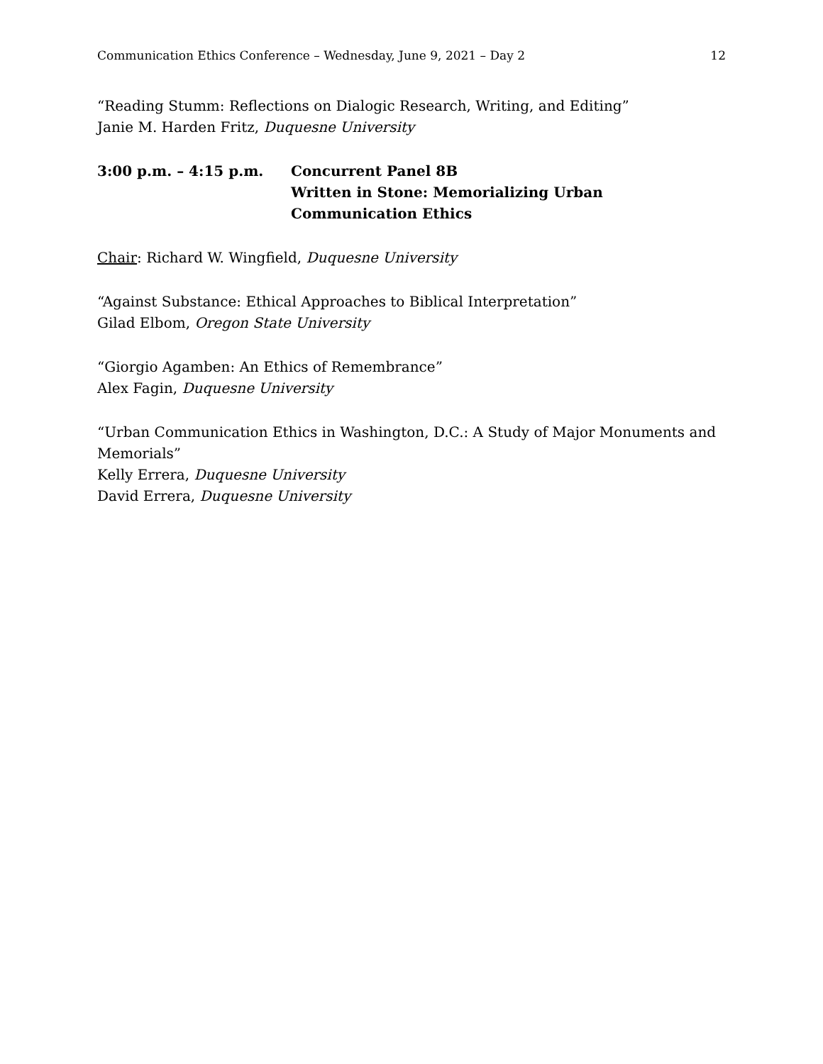Communication Ethics Conference – Wednesday, June 9, 2021 – Day 2 12
“Reading Stumm: Reflections on Dialogic Research, Writing, and Editing”
Janie M. Harden Fritz, Duquesne University
3:00 p.m. – 4:15 p.m. Concurrent Panel 8B
Written in Stone: Memorializing Urban Communication Ethics
Chair: Richard W. Wingfield, Duquesne University
“Against Substance: Ethical Approaches to Biblical Interpretation”
Gilad Elbom, Oregon State University
“Giorgio Agamben: An Ethics of Remembrance”
Alex Fagin, Duquesne University
“Urban Communication Ethics in Washington, D.C.: A Study of Major Monuments and Memorials”
Kelly Errera, Duquesne University
David Errera, Duquesne University